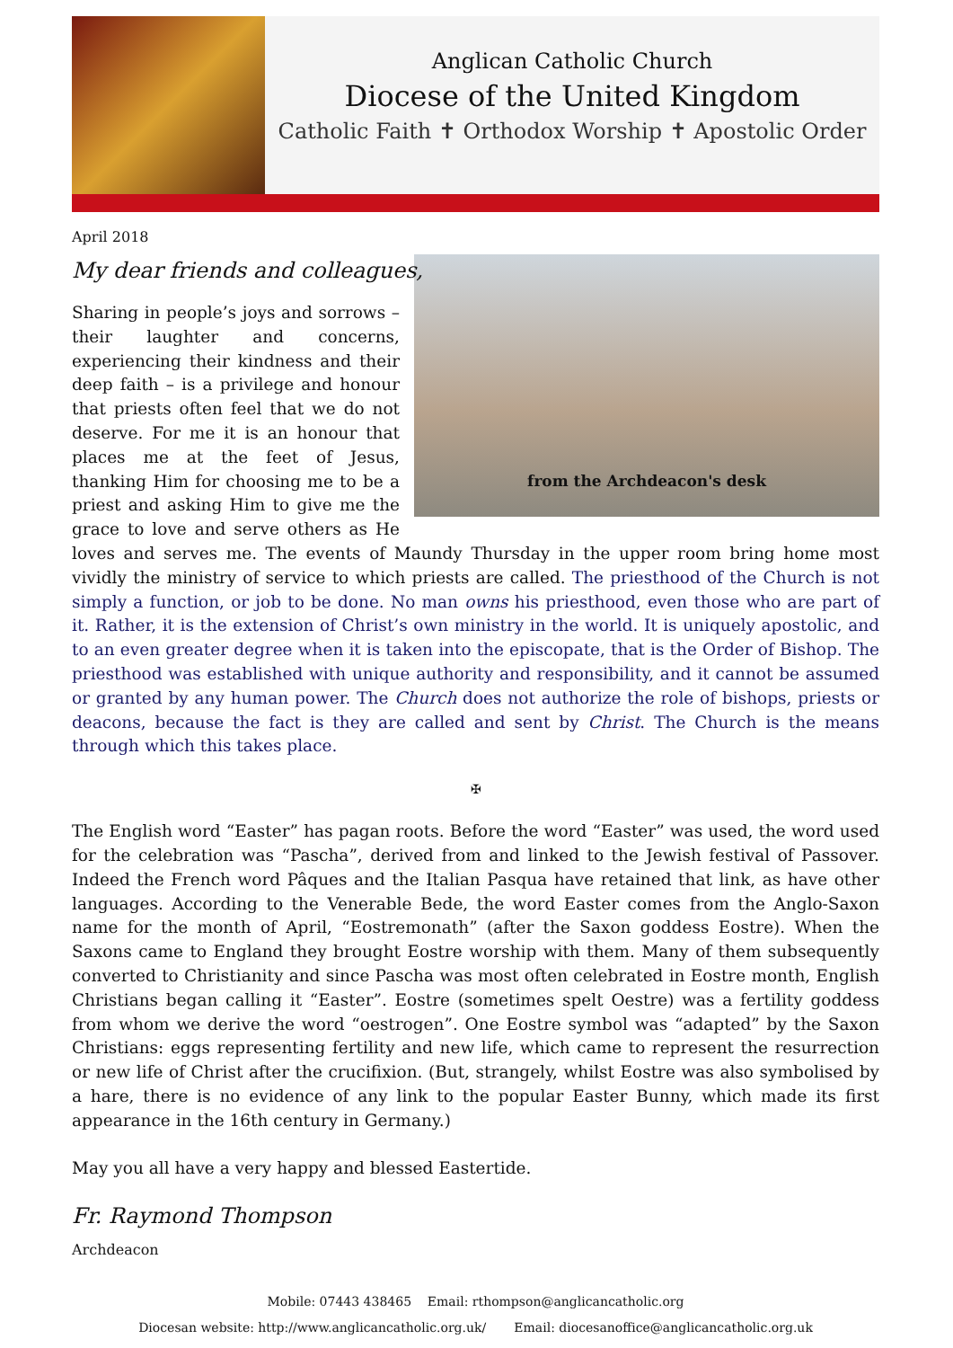Anglican Catholic Church
Diocese of the United Kingdom
Catholic Faith ✝ Orthodox Worship ✝ Apostolic Order
April 2018
My dear friends and colleagues,
from the Archdeacon's desk
Sharing in people’s joys and sorrows – their laughter and concerns, experiencing their kindness and their deep faith – is a privilege and honour that priests often feel that we do not deserve. For me it is an honour that places me at the feet of Jesus, thanking Him for choosing me to be a priest and asking Him to give me the grace to love and serve others as He loves and serves me. The events of Maundy Thursday in the upper room bring home most vividly the ministry of service to which priests are called. The priesthood of the Church is not simply a function, or job to be done. No man owns his priesthood, even those who are part of it. Rather, it is the extension of Christ’s own ministry in the world. It is uniquely apostolic, and to an even greater degree when it is taken into the episcopate, that is the Order of Bishop. The priesthood was established with unique authority and responsibility, and it cannot be assumed or granted by any human power. The Church does not authorize the role of bishops, priests or deacons, because the fact is they are called and sent by Christ. The Church is the means through which this takes place.
✠
The English word “Easter” has pagan roots. Before the word “Easter” was used, the word used for the celebration was “Pascha”, derived from and linked to the Jewish festival of Passover. Indeed the French word Pâques and the Italian Pasqua have retained that link, as have other languages. According to the Venerable Bede, the word Easter comes from the Anglo-Saxon name for the month of April, “Eostremonath” (after the Saxon goddess Eostre). When the Saxons came to England they brought Eostre worship with them. Many of them subsequently converted to Christianity and since Pascha was most often celebrated in Eostre month, English Christians began calling it “Easter”. Eostre (sometimes spelt Oestre) was a fertility goddess from whom we derive the word “oestrogen”. One Eostre symbol was “adapted” by the Saxon Christians: eggs representing fertility and new life, which came to represent the resurrection or new life of Christ after the crucifixion. (But, strangely, whilst Eostre was also symbolised by a hare, there is no evidence of any link to the popular Easter Bunny, which made its first appearance in the 16th century in Germany.)
May you all have a very happy and blessed Eastertide.
Fr. Raymond Thompson
Archdeacon
Mobile: 07443 438465 Email: rthompson@anglicancatholic.org
Diocesan website: http://www.anglicancatholic.org.uk/ Email: diocesanoffice@anglicancatholic.org.uk